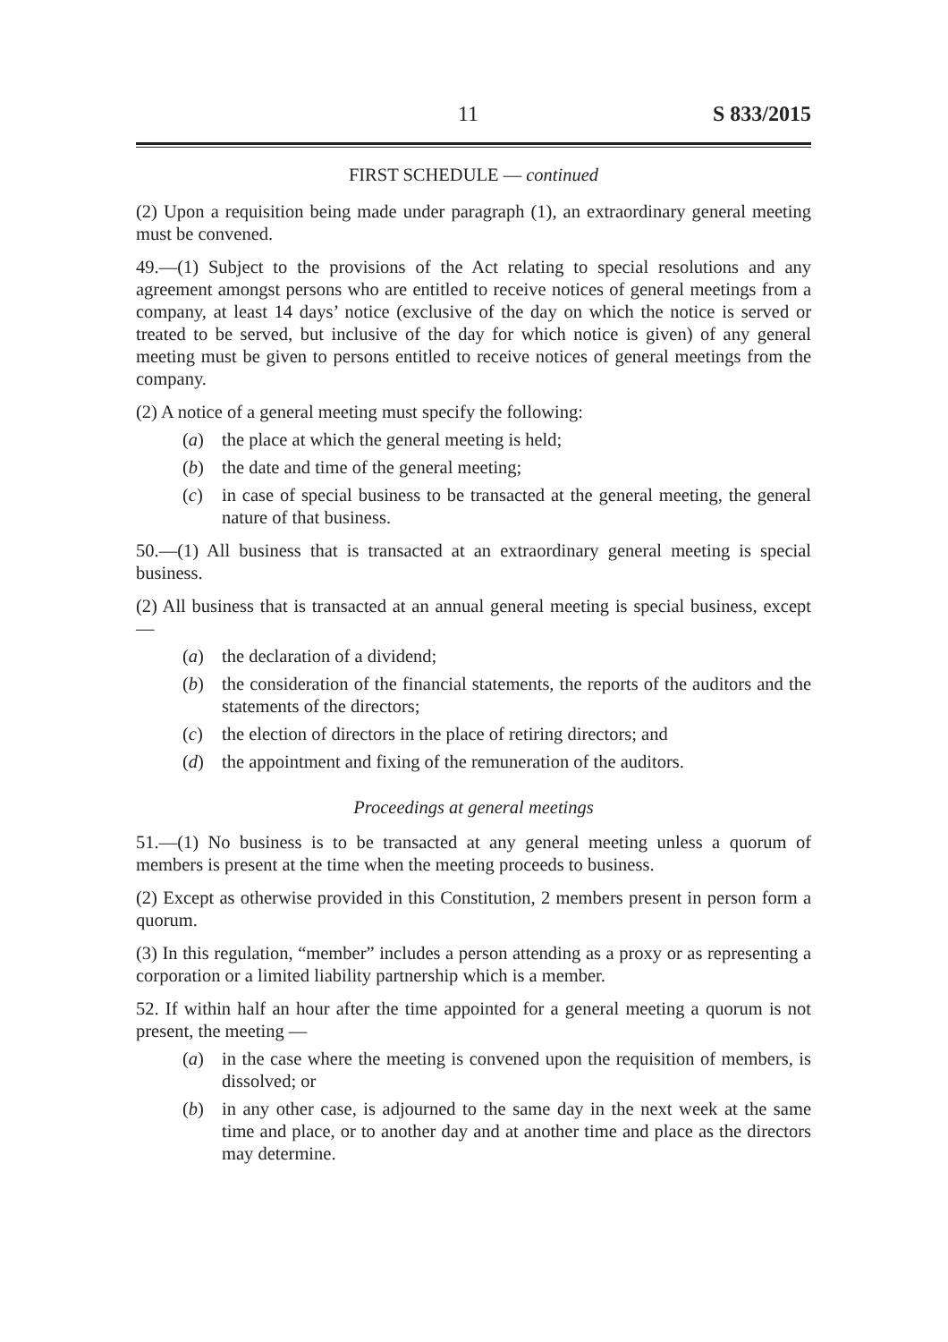11 S 833/2015
FIRST SCHEDULE — continued
(2) Upon a requisition being made under paragraph (1), an extraordinary general meeting must be convened.
49.—(1) Subject to the provisions of the Act relating to special resolutions and any agreement amongst persons who are entitled to receive notices of general meetings from a company, at least 14 days’ notice (exclusive of the day on which the notice is served or treated to be served, but inclusive of the day for which notice is given) of any general meeting must be given to persons entitled to receive notices of general meetings from the company.
(2) A notice of a general meeting must specify the following:
(a) the place at which the general meeting is held;
(b) the date and time of the general meeting;
(c) in case of special business to be transacted at the general meeting, the general nature of that business.
50.—(1) All business that is transacted at an extraordinary general meeting is special business.
(2) All business that is transacted at an annual general meeting is special business, except —
(a) the declaration of a dividend;
(b) the consideration of the financial statements, the reports of the auditors and the statements of the directors;
(c) the election of directors in the place of retiring directors; and
(d) the appointment and fixing of the remuneration of the auditors.
Proceedings at general meetings
51.—(1) No business is to be transacted at any general meeting unless a quorum of members is present at the time when the meeting proceeds to business.
(2) Except as otherwise provided in this Constitution, 2 members present in person form a quorum.
(3) In this regulation, “member” includes a person attending as a proxy or as representing a corporation or a limited liability partnership which is a member.
52. If within half an hour after the time appointed for a general meeting a quorum is not present, the meeting —
(a) in the case where the meeting is convened upon the requisition of members, is dissolved; or
(b) in any other case, is adjourned to the same day in the next week at the same time and place, or to another day and at another time and place as the directors may determine.